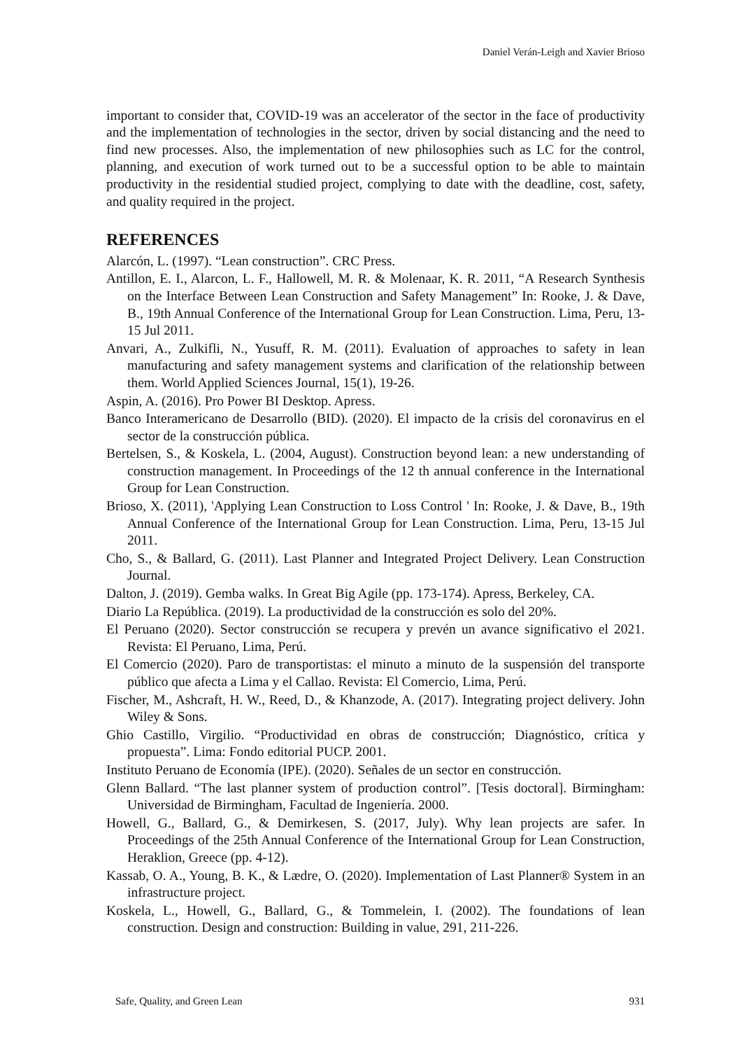Daniel Verán-Leigh and Xavier Brioso
important to consider that, COVID-19 was an accelerator of the sector in the face of productivity and the implementation of technologies in the sector, driven by social distancing and the need to find new processes. Also, the implementation of new philosophies such as LC for the control, planning, and execution of work turned out to be a successful option to be able to maintain productivity in the residential studied project, complying to date with the deadline, cost, safety, and quality required in the project.
REFERENCES
Alarcón, L. (1997). “Lean construction”. CRC Press.
Antillon, E. I., Alarcon, L. F., Hallowell, M. R. & Molenaar, K. R. 2011, “A Research Synthesis on the Interface Between Lean Construction and Safety Management” In: Rooke, J. & Dave, B., 19th Annual Conference of the International Group for Lean Construction. Lima, Peru, 13-15 Jul 2011.
Anvari, A., Zulkifli, N., Yusuff, R. M. (2011). Evaluation of approaches to safety in lean manufacturing and safety management systems and clarification of the relationship between them. World Applied Sciences Journal, 15(1), 19-26.
Aspin, A. (2016). Pro Power BI Desktop. Apress.
Banco Interamericano de Desarrollo (BID). (2020). El impacto de la crisis del coronavirus en el sector de la construcción pública.
Bertelsen, S., & Koskela, L. (2004, August). Construction beyond lean: a new understanding of construction management. In Proceedings of the 12 th annual conference in the International Group for Lean Construction.
Brioso, X. (2011), 'Applying Lean Construction to Loss Control ' In: Rooke, J. & Dave, B., 19th Annual Conference of the International Group for Lean Construction. Lima, Peru, 13-15 Jul 2011.
Cho, S., & Ballard, G. (2011). Last Planner and Integrated Project Delivery. Lean Construction Journal.
Dalton, J. (2019). Gemba walks. In Great Big Agile (pp. 173-174). Apress, Berkeley, CA.
Diario La República. (2019). La productividad de la construcción es solo del 20%.
El Peruano (2020). Sector construcción se recupera y prevén un avance significativo el 2021. Revista: El Peruano, Lima, Perú.
El Comercio (2020). Paro de transportistas: el minuto a minuto de la suspensión del transporte público que afecta a Lima y el Callao. Revista: El Comercio, Lima, Perú.
Fischer, M., Ashcraft, H. W., Reed, D., & Khanzode, A. (2017). Integrating project delivery. John Wiley & Sons.
Ghio Castillo, Virgilio. “Productividad en obras de construcción; Diagnóstico, crítica y propuesta”. Lima: Fondo editorial PUCP. 2001.
Instituto Peruano de Economía (IPE). (2020). Señales de un sector en construcción.
Glenn Ballard. “The last planner system of production control”. [Tesis doctoral]. Birmingham: Universidad de Birmingham, Facultad de Ingeniería. 2000.
Howell, G., Ballard, G., & Demirkesen, S. (2017, July). Why lean projects are safer. In Proceedings of the 25th Annual Conference of the International Group for Lean Construction, Heraklion, Greece (pp. 4-12).
Kassab, O. A., Young, B. K., & Lædre, O. (2020). Implementation of Last Planner® System in an infrastructure project.
Koskela, L., Howell, G., Ballard, G., & Tommelein, I. (2002). The foundations of lean construction. Design and construction: Building in value, 291, 211-226.
Safe, Quality, and Green Lean 931